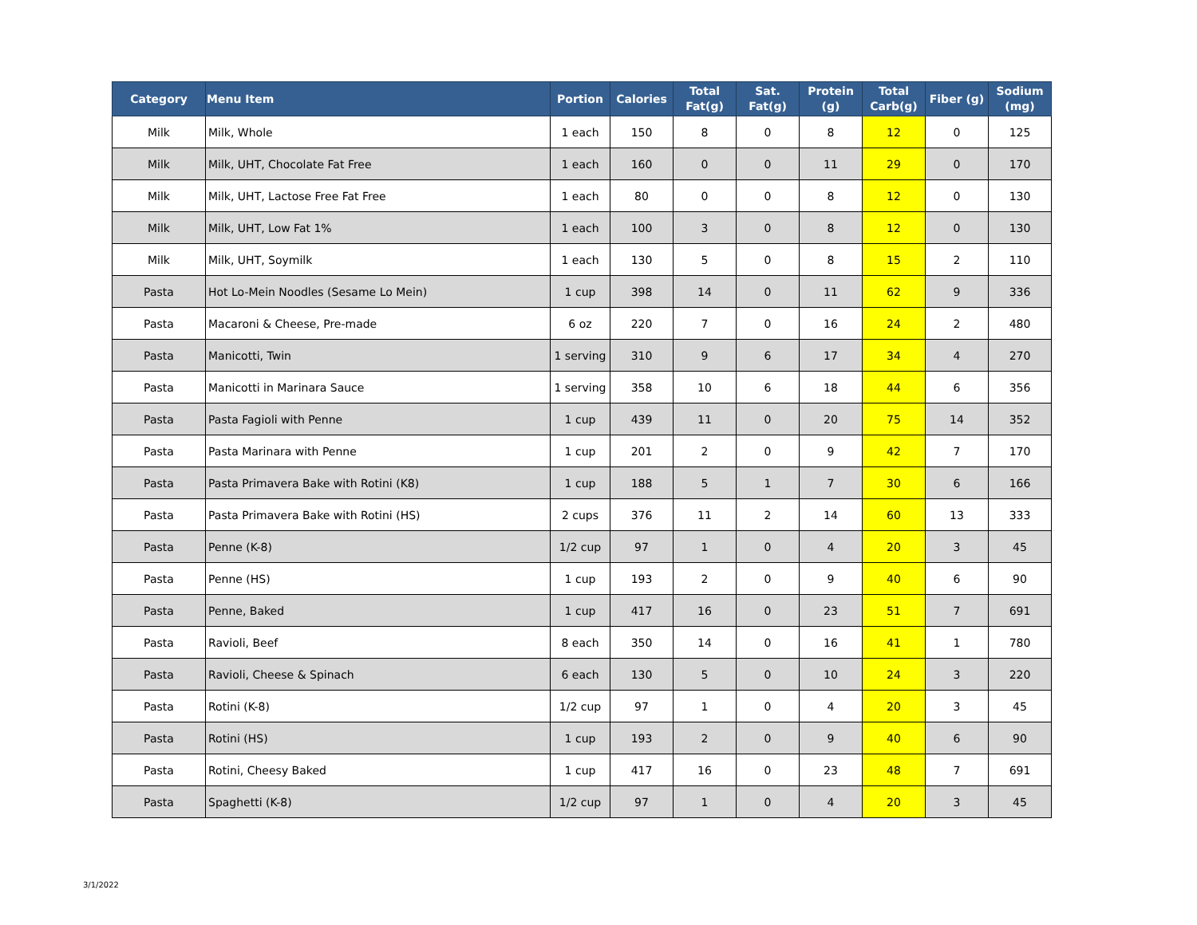| Category | Menu Item | Portion | Calories | Total Fat(g) | Sat. Fat(g) | Protein (g) | Total Carb(g) | Fiber (g) | Sodium (mg) |
| --- | --- | --- | --- | --- | --- | --- | --- | --- | --- |
| Milk | Milk, Whole | 1 each | 150 | 8 | 0 | 8 | 12 | 0 | 125 |
| Milk | Milk, UHT, Chocolate Fat Free | 1 each | 160 | 0 | 0 | 11 | 29 | 0 | 170 |
| Milk | Milk, UHT, Lactose Free Fat Free | 1 each | 80 | 0 | 0 | 8 | 12 | 0 | 130 |
| Milk | Milk, UHT, Low Fat 1% | 1 each | 100 | 3 | 0 | 8 | 12 | 0 | 130 |
| Milk | Milk, UHT, Soymilk | 1 each | 130 | 5 | 0 | 8 | 15 | 2 | 110 |
| Pasta | Hot Lo-Mein Noodles (Sesame Lo Mein) | 1 cup | 398 | 14 | 0 | 11 | 62 | 9 | 336 |
| Pasta | Macaroni & Cheese, Pre-made | 6 oz | 220 | 7 | 0 | 16 | 24 | 2 | 480 |
| Pasta | Manicotti, Twin | 1 serving | 310 | 9 | 6 | 17 | 34 | 4 | 270 |
| Pasta | Manicotti in Marinara Sauce | 1 serving | 358 | 10 | 6 | 18 | 44 | 6 | 356 |
| Pasta | Pasta Fagioli with Penne | 1 cup | 439 | 11 | 0 | 20 | 75 | 14 | 352 |
| Pasta | Pasta Marinara with Penne | 1 cup | 201 | 2 | 0 | 9 | 42 | 7 | 170 |
| Pasta | Pasta Primavera Bake with Rotini (K8) | 1 cup | 188 | 5 | 1 | 7 | 30 | 6 | 166 |
| Pasta | Pasta Primavera Bake with Rotini (HS) | 2 cups | 376 | 11 | 2 | 14 | 60 | 13 | 333 |
| Pasta | Penne (K-8) | 1/2 cup | 97 | 1 | 0 | 4 | 20 | 3 | 45 |
| Pasta | Penne (HS) | 1 cup | 193 | 2 | 0 | 9 | 40 | 6 | 90 |
| Pasta | Penne, Baked | 1 cup | 417 | 16 | 0 | 23 | 51 | 7 | 691 |
| Pasta | Ravioli, Beef | 8 each | 350 | 14 | 0 | 16 | 41 | 1 | 780 |
| Pasta | Ravioli, Cheese & Spinach | 6 each | 130 | 5 | 0 | 10 | 24 | 3 | 220 |
| Pasta | Rotini (K-8) | 1/2 cup | 97 | 1 | 0 | 4 | 20 | 3 | 45 |
| Pasta | Rotini (HS) | 1 cup | 193 | 2 | 0 | 9 | 40 | 6 | 90 |
| Pasta | Rotini, Cheesy Baked | 1 cup | 417 | 16 | 0 | 23 | 48 | 7 | 691 |
| Pasta | Spaghetti (K-8) | 1/2 cup | 97 | 1 | 0 | 4 | 20 | 3 | 45 |
3/1/2022